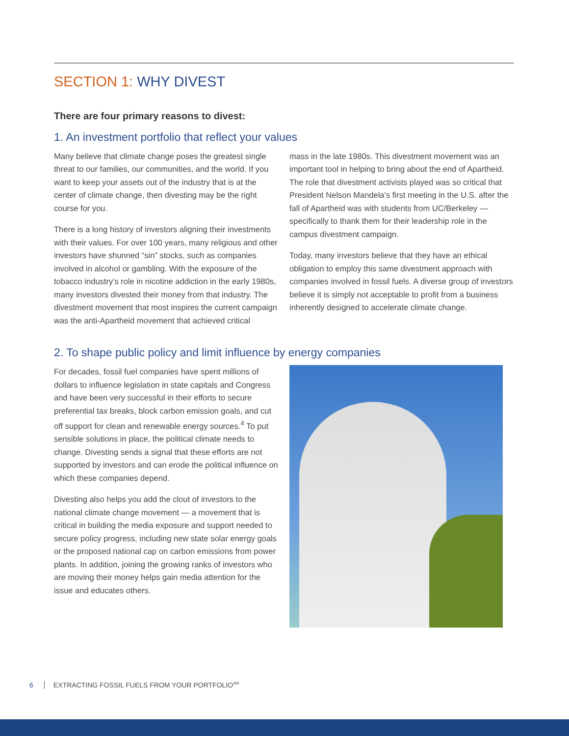SECTION 1: WHY DIVEST
There are four primary reasons to divest:
1. An investment portfolio that reflect your values
Many believe that climate change poses the greatest single threat to our families, our communities, and the world. If you want to keep your assets out of the industry that is at the center of climate change, then divesting may be the right course for you.
There is a long history of investors aligning their investments with their values. For over 100 years, many religious and other investors have shunned “sin” stocks, such as companies involved in alcohol or gambling. With the exposure of the tobacco industry’s role in nicotine addiction in the early 1980s, many investors divested their money from that industry. The divestment movement that most inspires the current campaign was the anti-Apartheid movement that achieved critical
mass in the late 1980s. This divestment movement was an important tool in helping to bring about the end of Apartheid. The role that divestment activists played was so critical that President Nelson Mandela’s first meeting in the U.S. after the fall of Apartheid was with students from UC/Berkeley — specifically to thank them for their leadership role in the campus divestment campaign.
Today, many investors believe that they have an ethical obligation to employ this same divestment approach with companies involved in fossil fuels. A diverse group of investors believe it is simply not acceptable to profit from a business inherently designed to accelerate climate change.
2. To shape public policy and limit influence by energy companies
For decades, fossil fuel companies have spent millions of dollars to influence legislation in state capitals and Congress and have been very successful in their efforts to secure preferential tax breaks, block carbon emission goals, and cut off support for clean and renewable energy sources.<sup>4</sup> To put sensible solutions in place, the political climate needs to change. Divesting sends a signal that these efforts are not supported by investors and can erode the political influence on which these companies depend.
Divesting also helps you add the clout of investors to the national climate change movement — a movement that is critical in building the media exposure and support needed to secure policy progress, including new state solar energy goals or the proposed national cap on carbon emissions from power plants. In addition, joining the growing ranks of investors who are moving their money helps gain media attention for the issue and educates others.
6 EXTRACTING FOSSIL FUELS FROM YOUR PORTFOLIO<sup>SM</sup>